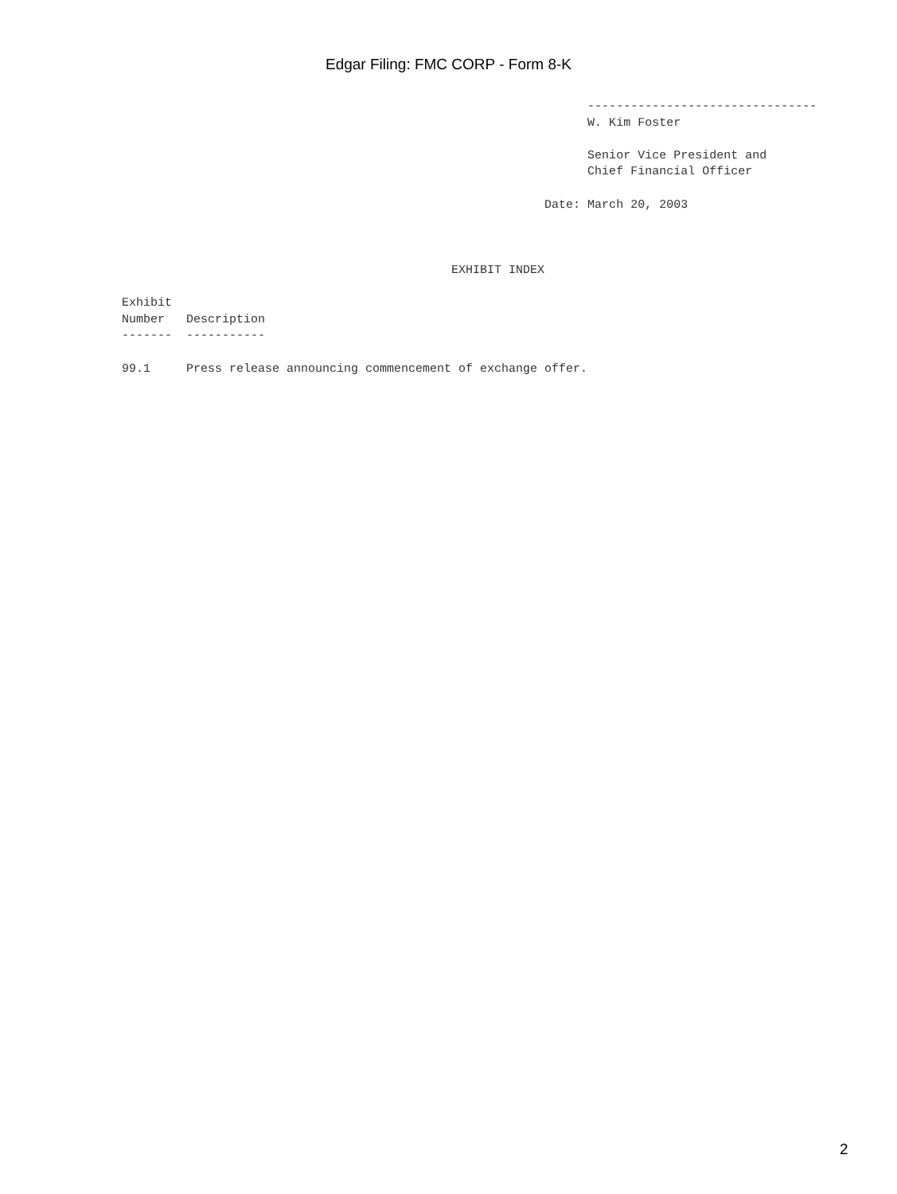Edgar Filing: FMC CORP - Form 8-K
                                                                                  --------------------------------
                                                                                  W. Kim Foster

                                                                                  Senior Vice President and
                                                                                  Chief Financial Officer

                                                                            Date: March 20, 2003



                                                               EXHIBIT INDEX

                 Exhibit
                 Number   Description
                 -------  -----------

                 99.1     Press release announcing commencement of exchange offer.
2